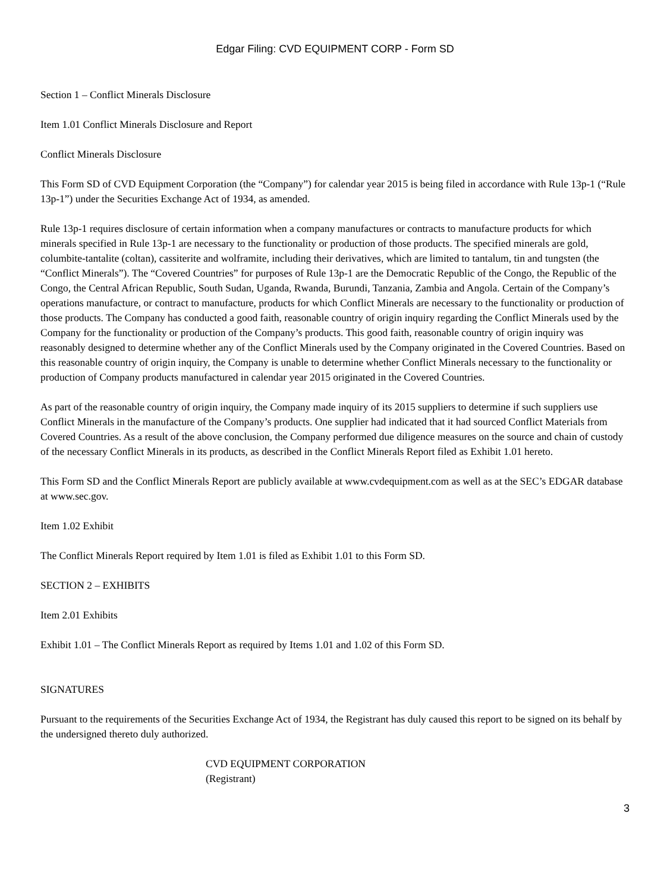Edgar Filing: CVD EQUIPMENT CORP - Form SD
Section 1 – Conflict Minerals Disclosure
Item 1.01 Conflict Minerals Disclosure and Report
Conflict Minerals Disclosure
This Form SD of CVD Equipment Corporation (the “Company”) for calendar year 2015 is being filed in accordance with Rule 13p-1 (“Rule 13p-1”) under the Securities Exchange Act of 1934, as amended.
Rule 13p-1 requires disclosure of certain information when a company manufactures or contracts to manufacture products for which minerals specified in Rule 13p-1 are necessary to the functionality or production of those products. The specified minerals are gold, columbite-tantalite (coltan), cassiterite and wolframite, including their derivatives, which are limited to tantalum, tin and tungsten (the “Conflict Minerals”). The “Covered Countries” for purposes of Rule 13p-1 are the Democratic Republic of the Congo, the Republic of the Congo, the Central African Republic, South Sudan, Uganda, Rwanda, Burundi, Tanzania, Zambia and Angola. Certain of the Company’s operations manufacture, or contract to manufacture, products for which Conflict Minerals are necessary to the functionality or production of those products. The Company has conducted a good faith, reasonable country of origin inquiry regarding the Conflict Minerals used by the Company for the functionality or production of the Company’s products. This good faith, reasonable country of origin inquiry was reasonably designed to determine whether any of the Conflict Minerals used by the Company originated in the Covered Countries. Based on this reasonable country of origin inquiry, the Company is unable to determine whether Conflict Minerals necessary to the functionality or production of Company products manufactured in calendar year 2015 originated in the Covered Countries.
As part of the reasonable country of origin inquiry, the Company made inquiry of its 2015 suppliers to determine if such suppliers use Conflict Minerals in the manufacture of the Company’s products. One supplier had indicated that it had sourced Conflict Materials from Covered Countries. As a result of the above conclusion, the Company performed due diligence measures on the source and chain of custody of the necessary Conflict Minerals in its products, as described in the Conflict Minerals Report filed as Exhibit 1.01 hereto.
This Form SD and the Conflict Minerals Report are publicly available at www.cvdequipment.com as well as at the SEC’s EDGAR database at www.sec.gov.
Item 1.02 Exhibit
The Conflict Minerals Report required by Item 1.01 is filed as Exhibit 1.01 to this Form SD.
SECTION 2 – EXHIBITS
Item 2.01 Exhibits
Exhibit 1.01 – The Conflict Minerals Report as required by Items 1.01 and 1.02 of this Form SD.
SIGNATURES
Pursuant to the requirements of the Securities Exchange Act of 1934, the Registrant has duly caused this report to be signed on its behalf by the undersigned thereto duly authorized.
CVD EQUIPMENT CORPORATION
(Registrant)
3